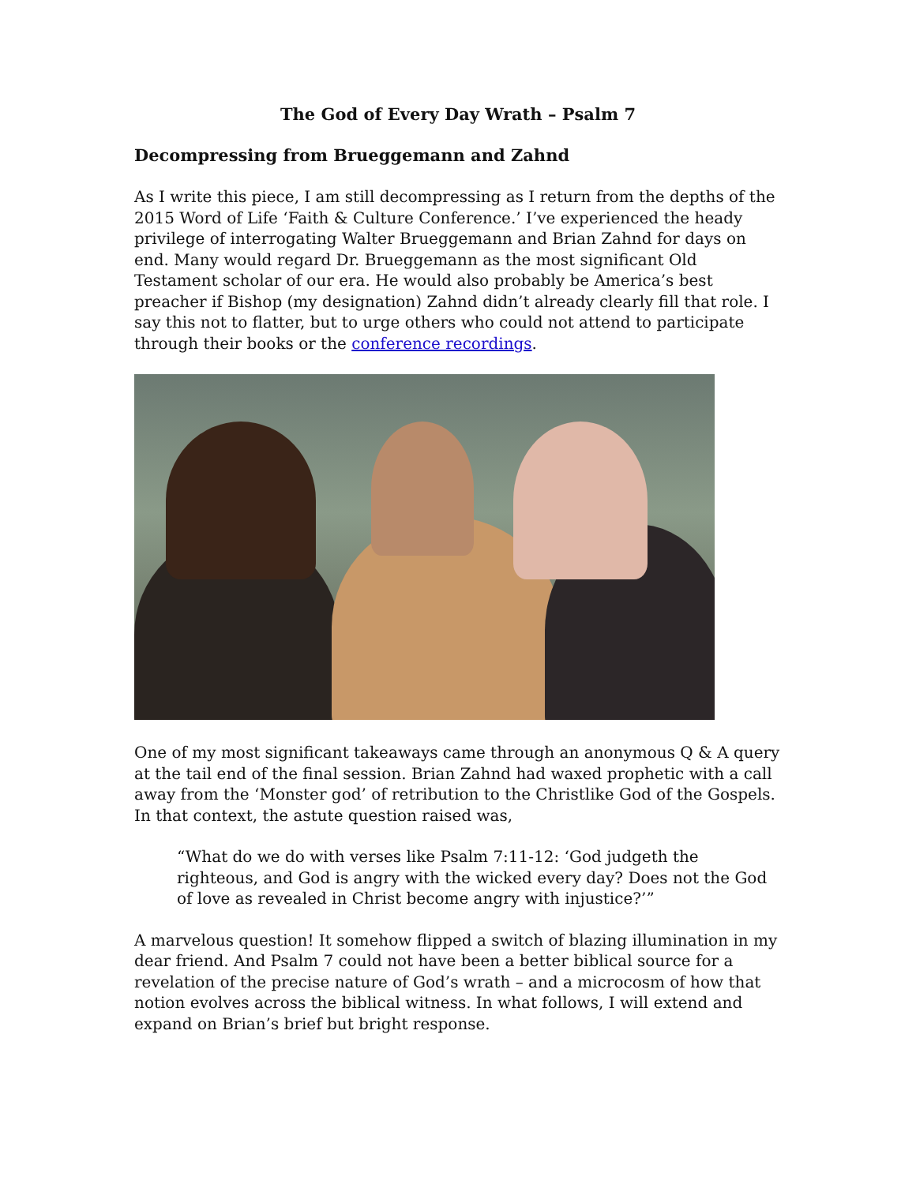The God of Every Day Wrath – Psalm 7
Decompressing from Brueggemann and Zahnd
As I write this piece, I am still decompressing as I return from the depths of the 2015 Word of Life ‘Faith & Culture Conference.’ I’ve experienced the heady privilege of interrogating Walter Brueggemann and Brian Zahnd for days on end. Many would regard Dr. Brueggemann as the most significant Old Testament scholar of our era. He would also probably be America’s best preacher if Bishop (my designation) Zahnd didn’t already clearly fill that role. I say this not to flatter, but to urge others who could not attend to participate through their books or the conference recordings.
One of my most significant takeaways came through an anonymous Q & A query at the tail end of the final session. Brian Zahnd had waxed prophetic with a call away from the ‘Monster god’ of retribution to the Christlike God of the Gospels. In that context, the astute question raised was,
“What do we do with verses like Psalm 7:11-12: ‘God judgeth the righteous, and God is angry with the wicked every day? Does not the God of love as revealed in Christ become angry with injustice?’”
A marvelous question! It somehow flipped a switch of blazing illumination in my dear friend. And Psalm 7 could not have been a better biblical source for a revelation of the precise nature of God’s wrath – and a microcosm of how that notion evolves across the biblical witness. In what follows, I will extend and expand on Brian’s brief but bright response.